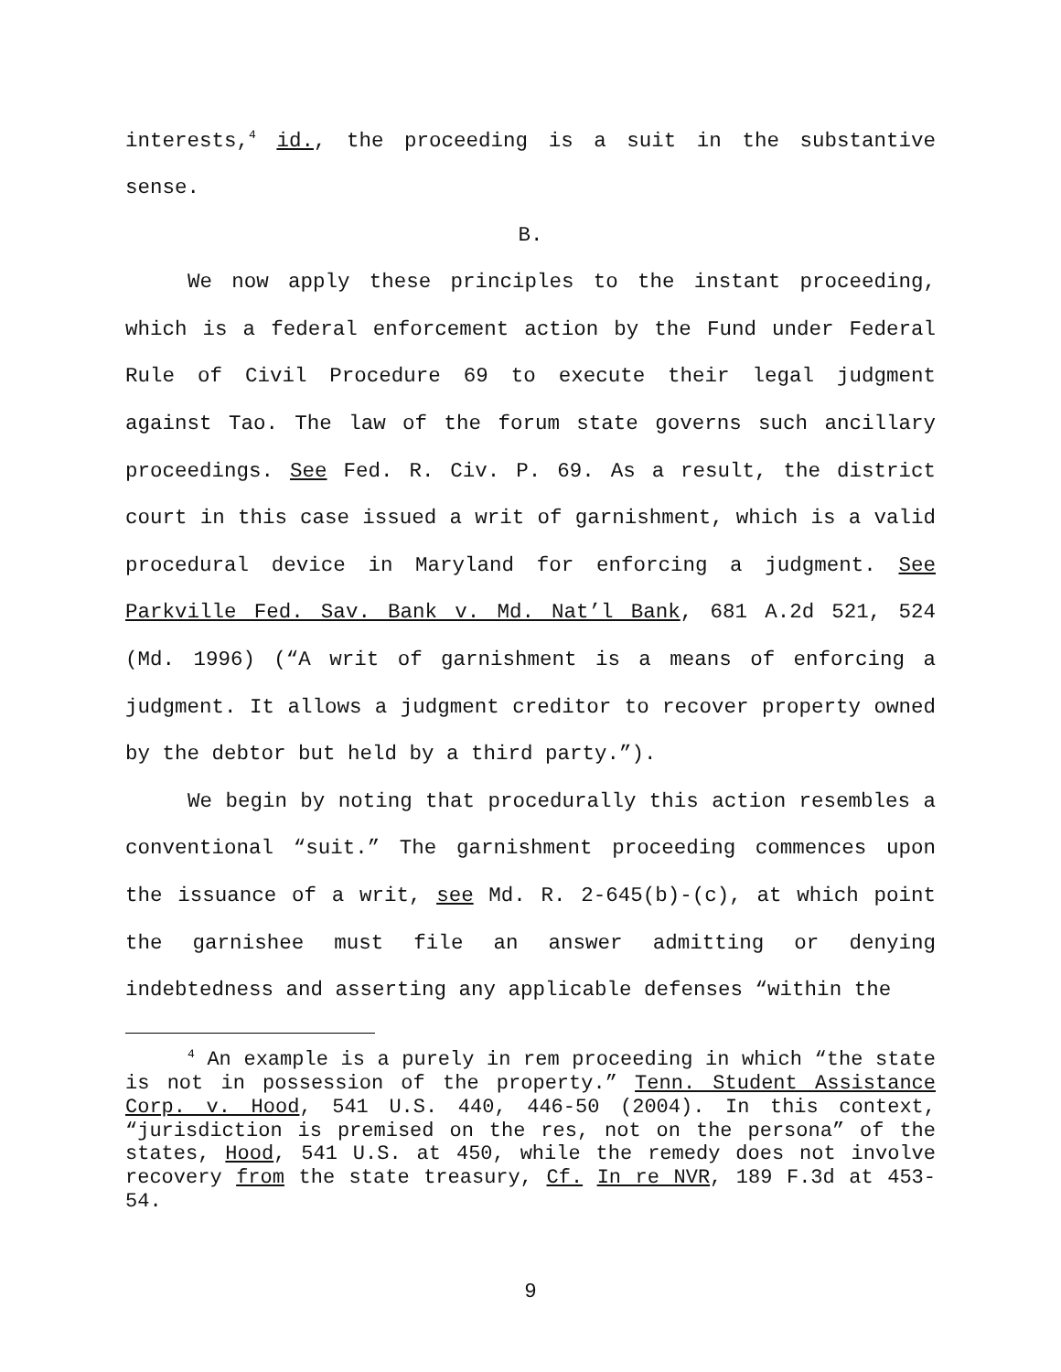interests,<sup>4</sup> id., the proceeding is a suit in the substantive sense.
B.
We now apply these principles to the instant proceeding, which is a federal enforcement action by the Fund under Federal Rule of Civil Procedure 69 to execute their legal judgment against Tao. The law of the forum state governs such ancillary proceedings. See Fed. R. Civ. P. 69. As a result, the district court in this case issued a writ of garnishment, which is a valid procedural device in Maryland for enforcing a judgment. See Parkville Fed. Sav. Bank v. Md. Nat’l Bank, 681 A.2d 521, 524 (Md. 1996) (“A writ of garnishment is a means of enforcing a judgment. It allows a judgment creditor to recover property owned by the debtor but held by a third party.”).
We begin by noting that procedurally this action resembles a conventional “suit.” The garnishment proceeding commences upon the issuance of a writ, see Md. R. 2-645(b)-(c), at which point the garnishee must file an answer admitting or denying indebtedness and asserting any applicable defenses “within the
<sup>4</sup> An example is a purely in rem proceeding in which “the state is not in possession of the property.” Tenn. Student Assistance Corp. v. Hood, 541 U.S. 440, 446-50 (2004). In this context, “jurisdiction is premised on the res, not on the persona” of the states, Hood, 541 U.S. at 450, while the remedy does not involve recovery from the state treasury, Cf. In re NVR, 189 F.3d at 453-54.
9